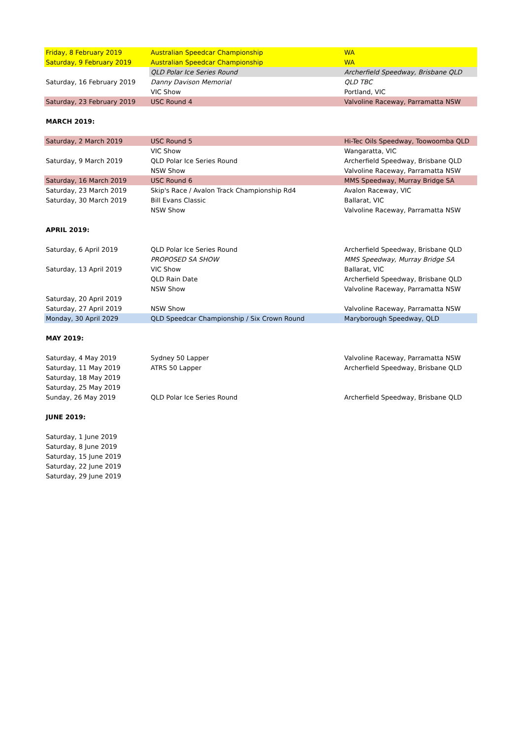| Friday, 8 February 2019 | Australian Speedcar Championship | WA |
| Saturday, 9 February 2019 | Australian Speedcar Championship | WA |
| | QLD Polar Ice Series Round | Archerfield Speedway, Brisbane QLD |
| Saturday, 16 February 2019 | Danny Davison Memorial | QLD TBC |
| | VIC Show | Portland, VIC |
| Saturday, 23 February 2019 | USC Round 4 | Valvoline Raceway, Parramatta NSW |
| MARCH 2019: | | |
| Saturday, 2 March 2019 | USC Round 5 | Hi-Tec Oils Speedway, Toowoomba QLD |
| | VIC Show | Wangaratta, VIC |
| Saturday, 9 March 2019 | QLD Polar Ice Series Round | Archerfield Speedway, Brisbane QLD |
| | NSW Show | Valvoline Raceway, Parramatta NSW |
| Saturday, 16 March 2019 | USC Round 6 | MMS Speedway, Murray Bridge SA |
| Saturday, 23 March 2019 | Skip's Race / Avalon Track Championship Rd4 | Avalon Raceway, VIC |
| Saturday, 30 March 2019 | Bill Evans Classic | Ballarat, VIC |
| | NSW Show | Valvoline Raceway, Parramatta NSW |
| APRIL 2019: | | |
| Saturday, 6 April 2019 | QLD Polar Ice Series Round | Archerfield Speedway, Brisbane QLD |
| | PROPOSED SA SHOW | MMS Speedway, Murray Bridge SA |
| Saturday, 13 April 2019 | VIC Show | Ballarat, VIC |
| | QLD Rain Date | Archerfield Speedway, Brisbane QLD |
| | NSW Show | Valvoline Raceway, Parramatta NSW |
| Saturday, 20 April 2019 | | |
| Saturday, 27 April 2019 | NSW Show | Valvoline Raceway, Parramatta NSW |
| Monday, 30 April 2029 | QLD Speedcar Championship / Six Crown Round | Maryborough Speedway, QLD |
| MAY 2019: | | |
| Saturday, 4 May 2019 | Sydney 50 Lapper | Valvoline Raceway, Parramatta NSW |
| Saturday, 11 May 2019 | ATRS 50 Lapper | Archerfield Speedway, Brisbane QLD |
| Saturday, 18 May 2019 | | |
| Saturday, 25 May 2019 | | |
| Sunday, 26 May 2019 | QLD Polar Ice Series Round | Archerfield Speedway, Brisbane QLD |
| JUNE 2019: | | |
| Saturday, 1 June 2019 | | |
| Saturday, 8 June 2019 | | |
| Saturday, 15 June 2019 | | |
| Saturday, 22 June 2019 | | |
| Saturday, 29 June 2019 | | |